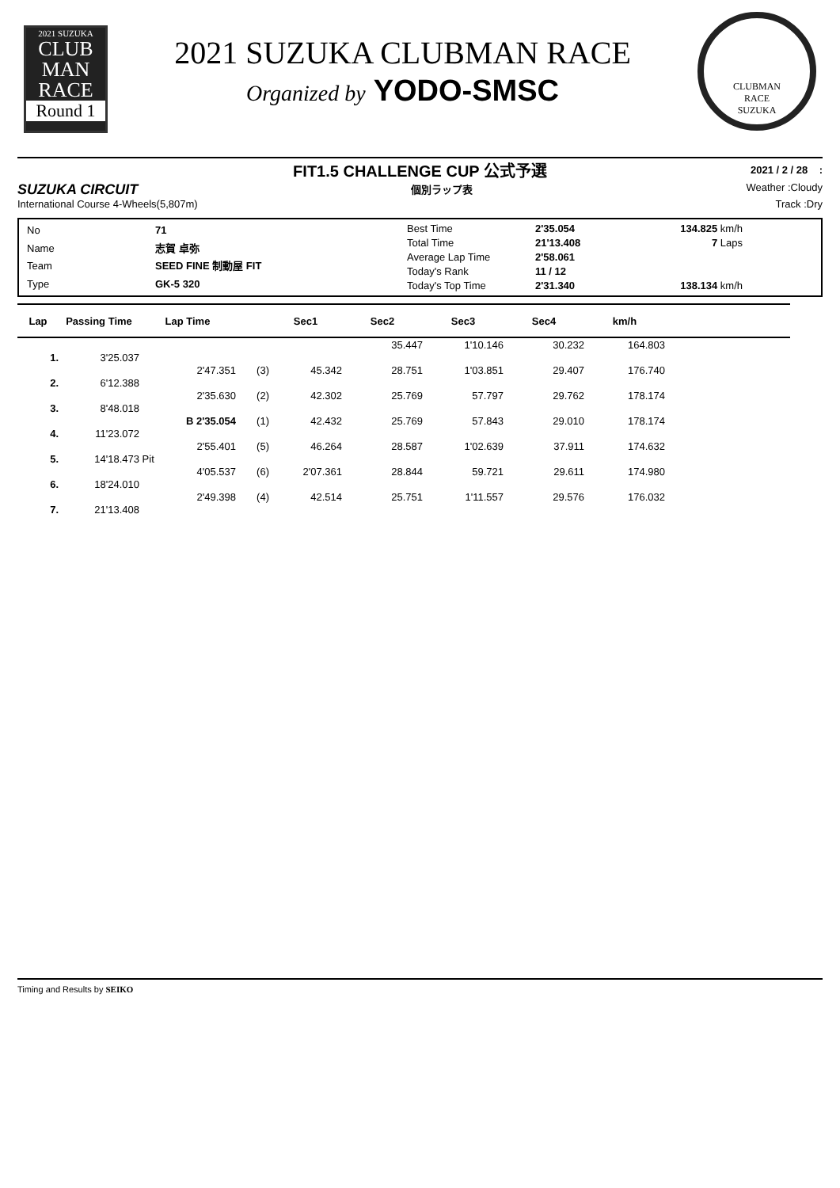2021 SUZUKA
CLUB
MAN
RACE
Round 1
2021 SUZUKA CLUBMAN RACE
Organized by YODO-SMSC
CLUBMAN
RACE
SUZUKA
FIT1.5 CHALLENGE CUP 公式予選
2021 / 2 / 28 :
SUZUKA CIRCUIT
個別ラップ表 Weather :Cloudy
International Course 4-Wheels(5,807m)
Track :Dry
| No | 71 |
| Name | 志賀 卓弥 |
| Team | SEED FINE 制動屋 FIT |
| Type | GK-5 320 |
| Best Time | 2'35.054 | 134.825 km/h |
| Total Time | 21'13.408 | 7 Laps |
| Average Lap Time | 2'58.061 | |
| Today's Rank | 11 / 12 | |
| Today's Top Time | 2'31.340 | 138.134 km/h |
| Lap | Passing Time | Lap Time | | Sec1 | Sec2 | Sec3 | Sec4 | km/h | |
| --- | --- | --- | --- | --- | --- | --- | --- | --- | --- |
| | | | | | 35.447 | 1'10.146 | 30.232 | 164.803 | |
| 1. | 3'25.037 | | | | | | | | |
| | | 2'47.351 | (3) | 45.342 | 28.751 | 1'03.851 | 29.407 | 176.740 | |
| 2. | 6'12.388 | | | | | | | | |
| | | 2'35.630 | (2) | 42.302 | 25.769 | 57.797 | 29.762 | 178.174 | |
| 3. | 8'48.018 | | | | | | | | |
| | | B 2'35.054 | (1) | 42.432 | 25.769 | 57.843 | 29.010 | 178.174 | |
| 4. | 11'23.072 | | | | | | | | |
| | | 2'55.401 | (5) | 46.264 | 28.587 | 1'02.639 | 37.911 | 174.632 | |
| 5. | 14'18.473 | Pit | | | | | | | |
| | | 4'05.537 | (6) | 2'07.361 | 28.844 | 59.721 | 29.611 | 174.980 | |
| 6. | 18'24.010 | | | | | | | | |
| | | 2'49.398 | (4) | 42.514 | 25.751 | 1'11.557 | 29.576 | 176.032 | |
| 7. | 21'13.408 | | | | | | | | |
Timing and Results by SEIKO